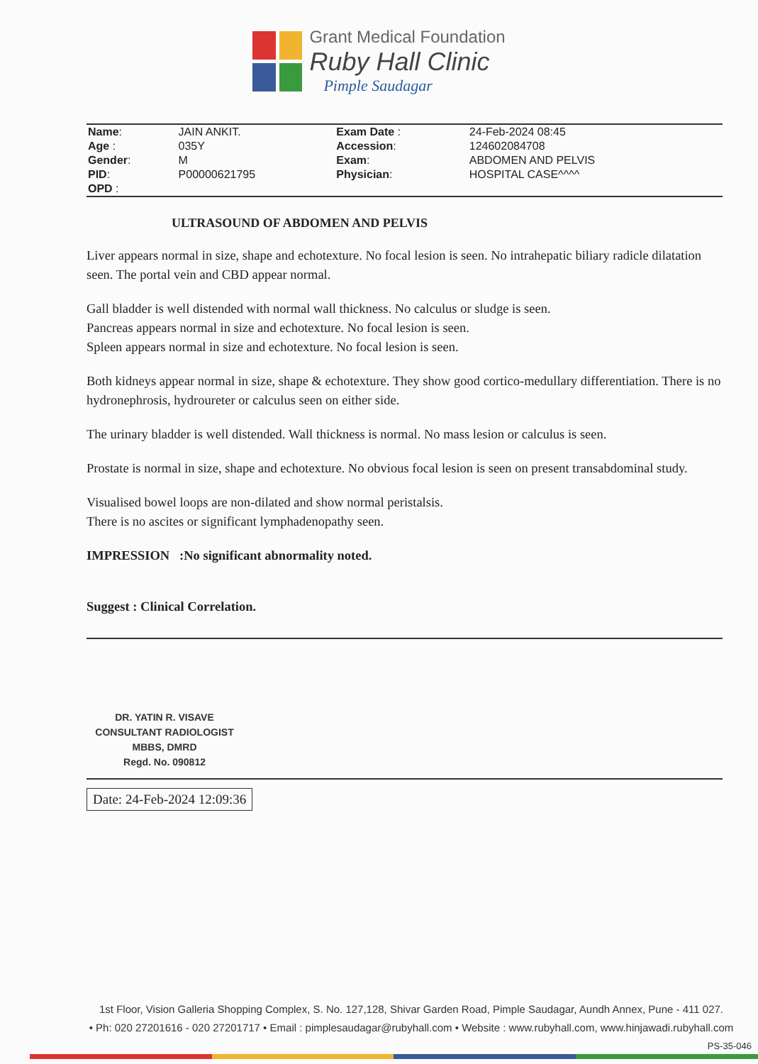Grant Medical Foundation
Ruby Hall Clinic
Pimple Saudagar
| Name : | JAIN ANKIT. | Exam Date : | 24-Feb-2024 08:45 |
| Age : | 035Y | Accession : | 124602084708 |
| Gender : | M | Exam : | ABDOMEN AND PELVIS |
| PID : | P00000621795 | Physician : | HOSPITAL CASE^^^^ |
| OPD : | | | |
ULTRASOUND OF ABDOMEN AND PELVIS
Liver appears normal in size, shape and echotexture. No focal lesion is seen. No intrahepatic biliary radicle dilatation seen. The portal vein and CBD appear normal.
Gall bladder is well distended with normal wall thickness. No calculus or sludge is seen.
Pancreas appears normal in size and echotexture. No focal lesion is seen.
Spleen appears normal in size and echotexture. No focal lesion is seen.
Both kidneys appear normal in size, shape & echotexture. They show good cortico-medullary differentiation. There is no hydronephrosis, hydroureter or calculus seen on either side.
The urinary bladder is well distended. Wall thickness is normal. No mass lesion or calculus is seen.
Prostate is normal in size, shape and echotexture. No obvious focal lesion is seen on present transabdominal study.
Visualised bowel loops are non-dilated and show normal peristalsis.
There is no ascites or significant lymphadenopathy seen.
IMPRESSION :No significant abnormality noted.
Suggest : Clinical Correlation.
DR. YATIN R. VISAVE
CONSULTANT RADIOLOGIST
MBBS, DMRD
Regd. No. 090812
Date: 24-Feb-2024 12:09:36
1st Floor, Vision Galleria Shopping Complex, S. No. 127,128, Shivar Garden Road, Pimple Saudagar, Aundh Annex, Pune - 411 027.
• Ph: 020 27201616 - 020 27201717 • Email : pimplesaudagar@rubyhall.com • Website : www.rubyhall.com, www.hinjawadi.rubyhall.com
PS-35-046